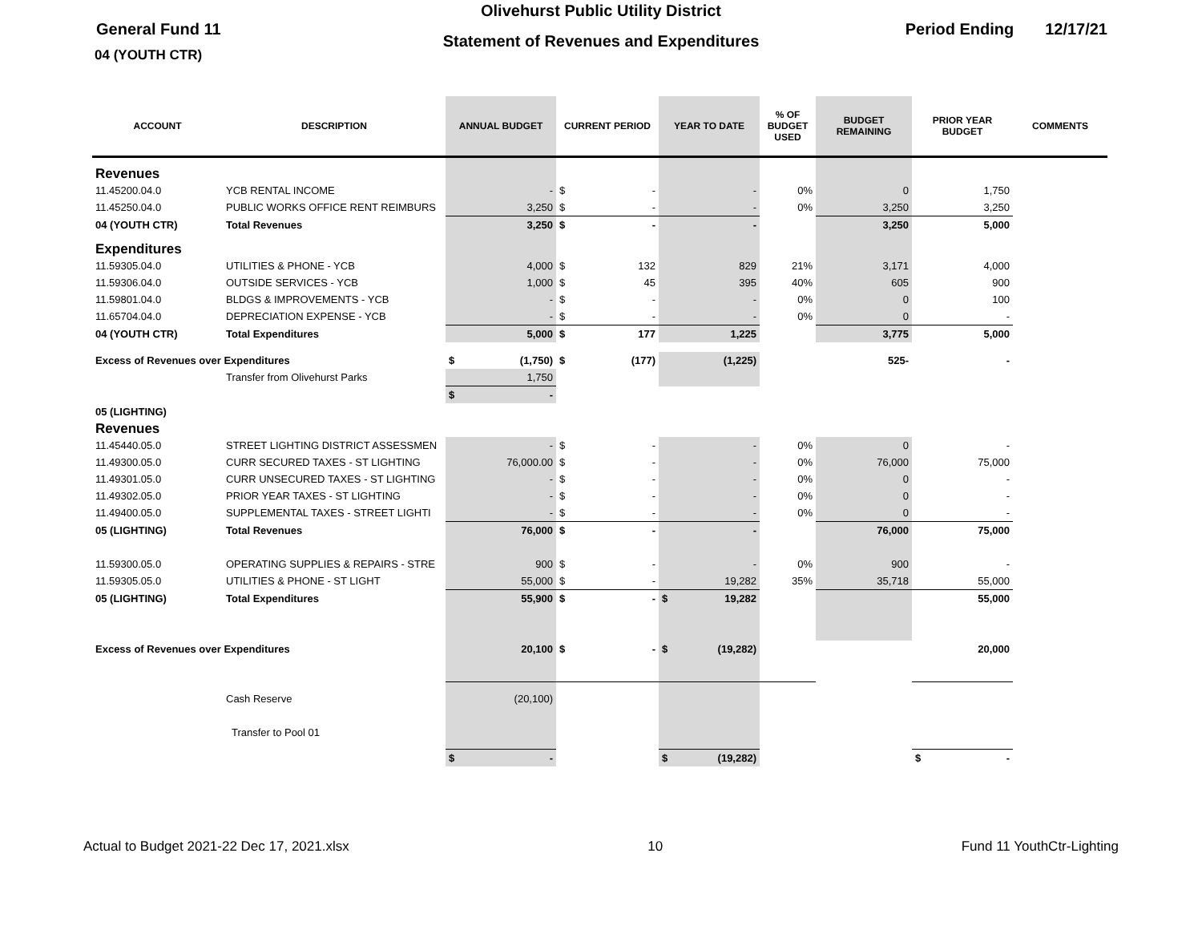Olivehurst Public Utility District
General Fund 11 Period Ending 12/17/21
Statement of Revenues and Expenditures
04 (YOUTH CTR)
| ACCOUNT | DESCRIPTION | ANNUAL BUDGET | CURRENT PERIOD | YEAR TO DATE | % OF BUDGET USED | BUDGET REMAINING | PRIOR YEAR BUDGET | COMMENTS |
| --- | --- | --- | --- | --- | --- | --- | --- | --- |
| Revenues | | | | | | | | |
| 11.45200.04.0 | YCB RENTAL INCOME | - | $ - | - | 0% | 0 | 1,750 | |
| 11.45250.04.0 | PUBLIC WORKS OFFICE RENT REIMBURS | 3,250 | $ - | - | 0% | 3,250 | 3,250 | |
| 04 (YOUTH CTR) | Total Revenues | 3,250 | $ - | - | | 3,250 | 5,000 | |
| Expenditures | | | | | | | | |
| 11.59305.04.0 | UTILITIES & PHONE - YCB | 4,000 | $ 132 | 829 | 21% | 3,171 | 4,000 | |
| 11.59306.04.0 | OUTSIDE SERVICES - YCB | 1,000 | $ 45 | 395 | 40% | 605 | 900 | |
| 11.59801.04.0 | BLDGS & IMPROVEMENTS - YCB | - | $ - | - | 0% | 0 | 100 | |
| 11.65704.04.0 | DEPRECIATION EXPENSE - YCB | - | $ - | - | 0% | 0 | - | |
| 04 (YOUTH CTR) | Total Expenditures | 5,000 | $ 177 | 1,225 | | 3,775 | 5,000 | |
| Excess of Revenues over Expenditures | | $ (1,750) | $ (177) | (1,225) | | 525- | - | |
| | Transfer from Olivehurst Parks | 1,750 | | | | | | |
| | | $ - | | | | | | |
| 05 (LIGHTING) | | | | | | | | |
| Revenues | | | | | | | | |
| 11.45440.05.0 | STREET LIGHTING DISTRICT ASSESSMEN | - | $ - | - | 0% | 0 | - | |
| 11.49300.05.0 | CURR SECURED TAXES - ST LIGHTING | 76,000.00 | $ - | - | 0% | 76,000 | 75,000 | |
| 11.49301.05.0 | CURR UNSECURED TAXES - ST LIGHTING | - | $ - | - | 0% | 0 | - | |
| 11.49302.05.0 | PRIOR YEAR TAXES - ST LIGHTING | - | $ - | - | 0% | 0 | - | |
| 11.49400.05.0 | SUPPLEMENTAL TAXES - STREET LIGHTI | - | $ - | - | 0% | 0 | - | |
| 05 (LIGHTING) | Total Revenues | 76,000 | $ - | - | | 76,000 | 75,000 | |
| 11.59300.05.0 | OPERATING SUPPLIES & REPAIRS - STRE | 900 | $ - | - | 0% | 900 | - | |
| 11.59305.05.0 | UTILITIES & PHONE - ST LIGHT | 55,000 | $ - | 19,282 | 35% | 35,718 | 55,000 | |
| 05 (LIGHTING) | Total Expenditures | 55,900 | $ - | $ 19,282 | | | 55,000 | |
| Excess of Revenues over Expenditures | | 20,100 | $ - | $ (19,282) | | | 20,000 | |
| | Cash Reserve | (20,100) | | | | | | |
| | Transfer to Pool 01 | | | | | | | |
| | | $ - | | $ (19,282) | | | $ - | |
Actual to Budget 2021-22 Dec 17, 2021.xlsx 10 Fund 11 YouthCtr-Lighting